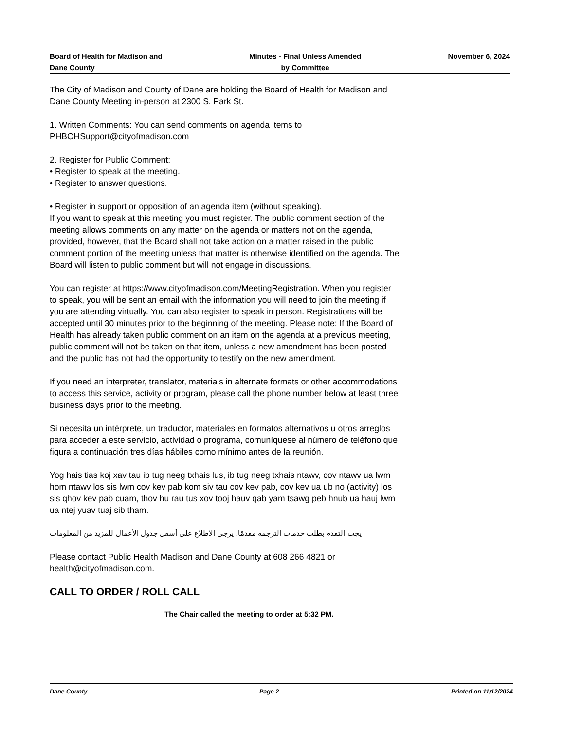Board of Health for Madison and
Dane County
Minutes - Final Unless Amended
by Committee
November 6, 2024
The City of Madison and County of Dane are holding the Board of Health for Madison and Dane County Meeting in-person at 2300 S. Park St.
1. Written Comments: You can send comments on agenda items to PHBOHSupport@cityofmadison.com
2. Register for Public Comment:
• Register to speak at the meeting.
• Register to answer questions.
• Register in support or opposition of an agenda item (without speaking).
If you want to speak at this meeting you must register. The public comment section of the meeting allows comments on any matter on the agenda or matters not on the agenda, provided, however, that the Board shall not take action on a matter raised in the public comment portion of the meeting unless that matter is otherwise identified on the agenda. The Board will listen to public comment but will not engage in discussions.
You can register at https://www.cityofmadison.com/MeetingRegistration. When you register to speak, you will be sent an email with the information you will need to join the meeting if you are attending virtually. You can also register to speak in person. Registrations will be accepted until 30 minutes prior to the beginning of the meeting. Please note: If the Board of Health has already taken public comment on an item on the agenda at a previous meeting, public comment will not be taken on that item, unless a new amendment has been posted and the public has not had the opportunity to testify on the new amendment.
If you need an interpreter, translator, materials in alternate formats or other accommodations to access this service, activity or program, please call the phone number below at least three business days prior to the meeting.
Si necesita un intérprete, un traductor, materiales en formatos alternativos u otros arreglos para acceder a este servicio, actividad o programa, comuníquese al número de teléfono que figura a continuación tres días hábiles como mínimo antes de la reunión.
Yog hais tias koj xav tau ib tug neeg txhais lus, ib tug neeg txhais ntawv, cov ntawv ua lwm hom ntawv los sis lwm cov kev pab kom siv tau cov kev pab, cov kev ua ub no (activity) los sis qhov kev pab cuam, thov hu rau tus xov tooj hauv qab yam tsawg peb hnub ua hauj lwm ua ntej yuav tuaj sib tham.
يجب التقدم بطلب خدمات الترجمة مقدمًا. يرجى الاطلاع على أسفل جدول الأعمال للمزيد من المعلومات
Please contact Public Health Madison and Dane County at 608 266 4821 or health@cityofmadison.com.
CALL TO ORDER / ROLL CALL
The Chair called the meeting to order at 5:32 PM.
Dane County Page 2 Printed on 11/12/2024